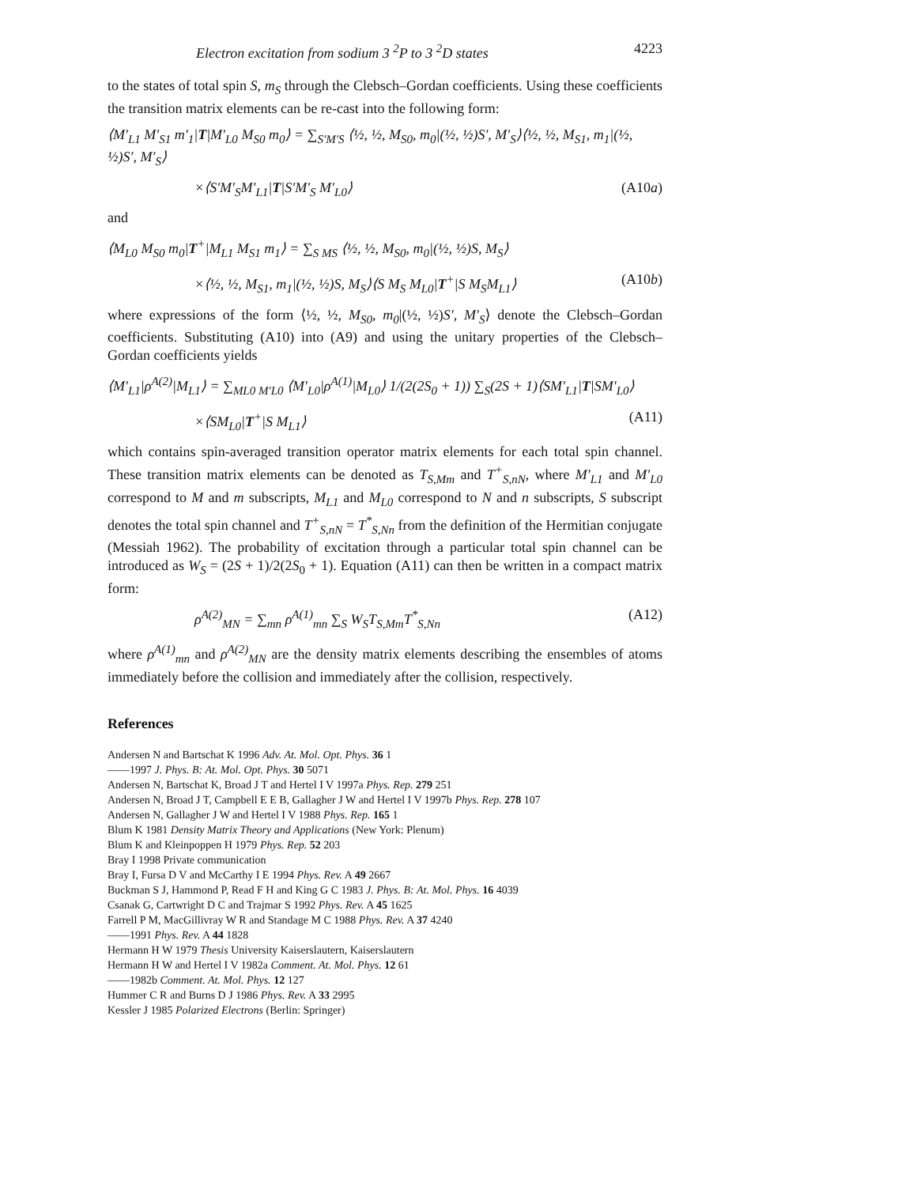Electron excitation from sodium 3 <sup>2</sup>P to 3 <sup>2</sup>D states 4223
to the states of total spin S, m<sub>S</sub> through the Clebsch–Gordan coefficients. Using these coefficients the transition matrix elements can be re-cast into the following form:
⟨M′<sub>L1</sub> M′<sub>S1</sub> m′<sub>1</sub>|T|M′<sub>L0</sub> M<sub>S0</sub> m<sub>0</sub>⟩ = ∑<sub>S′M′S</sub> ⟨½, ½, M<sub>S0</sub>, m<sub>0</sub>|(½, ½)S′, M′<sub>S</sub>⟩⟨½, ½, M<sub>S1</sub>, m<sub>1</sub>|(½, ½)S′, M′<sub>S</sub>⟩
×⟨S′M′<sub>S</sub>M′<sub>L1</sub>|T|S′M′<sub>S</sub> M′<sub>L0</sub>⟩ (A10a)
and
⟨M<sub>L0</sub> M<sub>S0</sub> m<sub>0</sub>|T<sup>+</sup>|M<sub>L1</sub> M<sub>S1</sub> m<sub>1</sub>⟩ = ∑<sub>S MS</sub> ⟨½, ½, M<sub>S0</sub>, m<sub>0</sub>|(½, ½)S, M<sub>S</sub>⟩
×⟨½, ½, M<sub>S1</sub>, m<sub>1</sub>|(½, ½)S, M<sub>S</sub>⟩⟨S M<sub>S</sub> M<sub>L0</sub>|T<sup>+</sup>|S M<sub>S</sub>M<sub>L1</sub>⟩ (A10b)
where expressions of the form ⟨½, ½, M<sub>S0</sub>, m<sub>0</sub>|(½, ½)S′, M′<sub>S</sub>⟩ denote the Clebsch–Gordan coefficients. Substituting (A10) into (A9) and using the unitary properties of the Clebsch–Gordan coefficients yields
⟨M′<sub>L1</sub>|ρ<sup>A(2)</sup>|M<sub>L1</sub>⟩ = ∑<sub>ML0 M′L0</sub> ⟨M′<sub>L0</sub>|ρ<sup>A(1)</sup>|M<sub>L0</sub>⟩ 1/(2(2S<sub>0</sub> + 1)) ∑<sub>S</sub>(2S + 1)⟨SM′<sub>L1</sub>|T|SM′<sub>L0</sub>⟩
×⟨SM<sub>L0</sub>|T<sup>+</sup>|S M<sub>L1</sub>⟩ (A11)
which contains spin-averaged transition operator matrix elements for each total spin channel. These transition matrix elements can be denoted as T<sub>S,Mm</sub> and T<sup>+</sup><sub>S,nN</sub>, where M′<sub>L1</sub> and M′<sub>L0</sub> correspond to M and m subscripts, M<sub>L1</sub> and M<sub>L0</sub> correspond to N and n subscripts, S subscript denotes the total spin channel and T<sup>+</sup><sub>S,nN</sub> = T<sup>*</sup><sub>S,Nn</sub> from the definition of the Hermitian conjugate (Messiah 1962). The probability of excitation through a particular total spin channel can be introduced as W<sub>S</sub> = (2S + 1)/2(2S<sub>0</sub> + 1). Equation (A11) can then be written in a compact matrix form:
ρ<sup>A(2)</sup><sub>MN</sub> = ∑<sub>mn</sub> ρ<sup>A(1)</sup><sub>mn</sub> ∑<sub>S</sub> W<sub>S</sub>T<sub>S,Mm</sub>T<sup>*</sup><sub>S,Nn</sub> (A12)
where ρ<sup>A(1)</sup><sub>mn</sub> and ρ<sup>A(2)</sup><sub>MN</sub> are the density matrix elements describing the ensembles of atoms immediately before the collision and immediately after the collision, respectively.
References
Andersen N and Bartschat K 1996 Adv. At. Mol. Opt. Phys. 36 1
——1997 J. Phys. B: At. Mol. Opt. Phys. 30 5071
Andersen N, Bartschat K, Broad J T and Hertel I V 1997a Phys. Rep. 279 251
Andersen N, Broad J T, Campbell E E B, Gallagher J W and Hertel I V 1997b Phys. Rep. 278 107
Andersen N, Gallagher J W and Hertel I V 1988 Phys. Rep. 165 1
Blum K 1981 Density Matrix Theory and Applications (New York: Plenum)
Blum K and Kleinpoppen H 1979 Phys. Rep. 52 203
Bray I 1998 Private communication
Bray I, Fursa D V and McCarthy I E 1994 Phys. Rev. A 49 2667
Buckman S J, Hammond P, Read F H and King G C 1983 J. Phys. B: At. Mol. Phys. 16 4039
Csanak G, Cartwright D C and Trajmar S 1992 Phys. Rev. A 45 1625
Farrell P M, MacGillivray W R and Standage M C 1988 Phys. Rev. A 37 4240
——1991 Phys. Rev. A 44 1828
Hermann H W 1979 Thesis University Kaiserslautern, Kaiserslautern
Hermann H W and Hertel I V 1982a Comment. At. Mol. Phys. 12 61
——1982b Comment. At. Mol. Phys. 12 127
Hummer C R and Burns D J 1986 Phys. Rev. A 33 2995
Kessler J 1985 Polarized Electrons (Berlin: Springer)